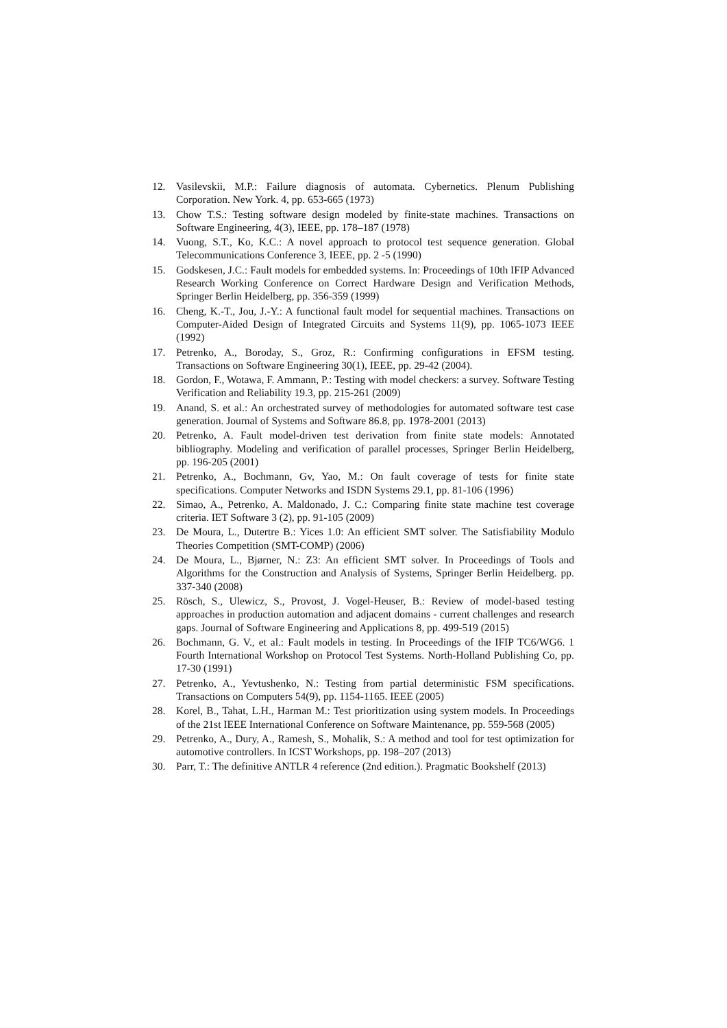12. Vasilevskii, M.P.: Failure diagnosis of automata. Cybernetics. Plenum Publishing Corporation. New York. 4, pp. 653-665 (1973)
13. Chow T.S.: Testing software design modeled by finite-state machines. Transactions on Software Engineering, 4(3), IEEE, pp. 178–187 (1978)
14. Vuong, S.T., Ko, K.C.: A novel approach to protocol test sequence generation. Global Telecommunications Conference 3, IEEE, pp. 2 -5 (1990)
15. Godskesen, J.C.: Fault models for embedded systems. In: Proceedings of 10th IFIP Advanced Research Working Conference on Correct Hardware Design and Verification Methods, Springer Berlin Heidelberg, pp. 356-359 (1999)
16. Cheng, K.-T., Jou, J.-Y.: A functional fault model for sequential machines. Transactions on Computer-Aided Design of Integrated Circuits and Systems 11(9), pp. 1065-1073 IEEE (1992)
17. Petrenko, A., Boroday, S., Groz, R.: Confirming configurations in EFSM testing. Transactions on Software Engineering 30(1), IEEE, pp. 29-42 (2004).
18. Gordon, F., Wotawa, F. Ammann, P.: Testing with model checkers: a survey. Software Testing Verification and Reliability 19.3, pp. 215-261 (2009)
19. Anand, S. et al.: An orchestrated survey of methodologies for automated software test case generation. Journal of Systems and Software 86.8, pp. 1978-2001 (2013)
20. Petrenko, A. Fault model-driven test derivation from finite state models: Annotated bibliography. Modeling and verification of parallel processes, Springer Berlin Heidelberg, pp. 196-205 (2001)
21. Petrenko, A., Bochmann, Gv, Yao, M.: On fault coverage of tests for finite state specifications. Computer Networks and ISDN Systems 29.1, pp. 81-106 (1996)
22. Simao, A., Petrenko, A. Maldonado, J. C.: Comparing finite state machine test coverage criteria. IET Software 3 (2), pp. 91-105 (2009)
23. De Moura, L., Dutertre B.: Yices 1.0: An efficient SMT solver. The Satisfiability Modulo Theories Competition (SMT-COMP) (2006)
24. De Moura, L., Bjørner, N.: Z3: An efficient SMT solver. In Proceedings of Tools and Algorithms for the Construction and Analysis of Systems, Springer Berlin Heidelberg. pp. 337-340 (2008)
25. Rösch, S., Ulewicz, S., Provost, J. Vogel-Heuser, B.: Review of model-based testing approaches in production automation and adjacent domains - current challenges and research gaps. Journal of Software Engineering and Applications 8, pp. 499-519 (2015)
26. Bochmann, G. V., et al.: Fault models in testing. In Proceedings of the IFIP TC6/WG6. 1 Fourth International Workshop on Protocol Test Systems. North-Holland Publishing Co, pp. 17-30 (1991)
27. Petrenko, A., Yevtushenko, N.: Testing from partial deterministic FSM specifications. Transactions on Computers 54(9), pp. 1154-1165. IEEE (2005)
28. Korel, B., Tahat, L.H., Harman M.: Test prioritization using system models. In Proceedings of the 21st IEEE International Conference on Software Maintenance, pp. 559-568 (2005)
29. Petrenko, A., Dury, A., Ramesh, S., Mohalik, S.: A method and tool for test optimization for automotive controllers. In ICST Workshops, pp. 198–207 (2013)
30. Parr, T.: The definitive ANTLR 4 reference (2nd edition.). Pragmatic Bookshelf (2013)